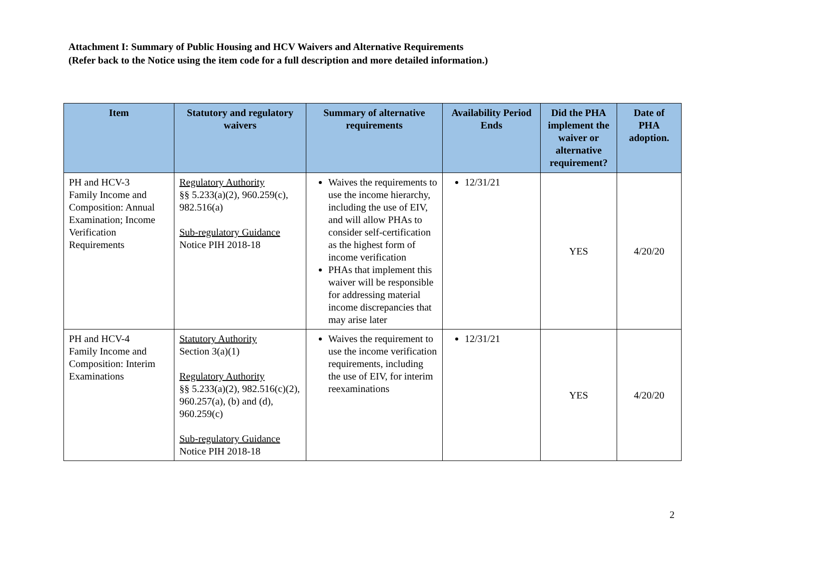Attachment I: Summary of Public Housing and HCV Waivers and Alternative Requirements
(Refer back to the Notice using the item code for a full description and more detailed information.)
| Item | Statutory and regulatory waivers | Summary of alternative requirements | Availability Period Ends | Did the PHA implement the waiver or alternative requirement? | Date of PHA adoption. |
| --- | --- | --- | --- | --- | --- |
| PH and HCV-3 Family Income and Composition: Annual Examination; Income Verification Requirements | Regulatory Authority §§ 5.233(a)(2), 960.259(c), 982.516(a) Sub-regulatory Guidance Notice PIH 2018-18 | Waives the requirements to use the income hierarchy, including the use of EIV, and will allow PHAs to consider self-certification as the highest form of income verification PHAs that implement this waiver will be responsible for addressing material income discrepancies that may arise later | 12/31/21 | YES | 4/20/20 |
| PH and HCV-4 Family Income and Composition: Interim Examinations | Statutory Authority Section 3(a)(1) Regulatory Authority §§ 5.233(a)(2), 982.516(c)(2), 960.257(a), (b) and (d), 960.259(c) Sub-regulatory Guidance Notice PIH 2018-18 | Waives the requirement to use the income verification requirements, including the use of EIV, for interim reexaminations | 12/31/21 | YES | 4/20/20 |
2